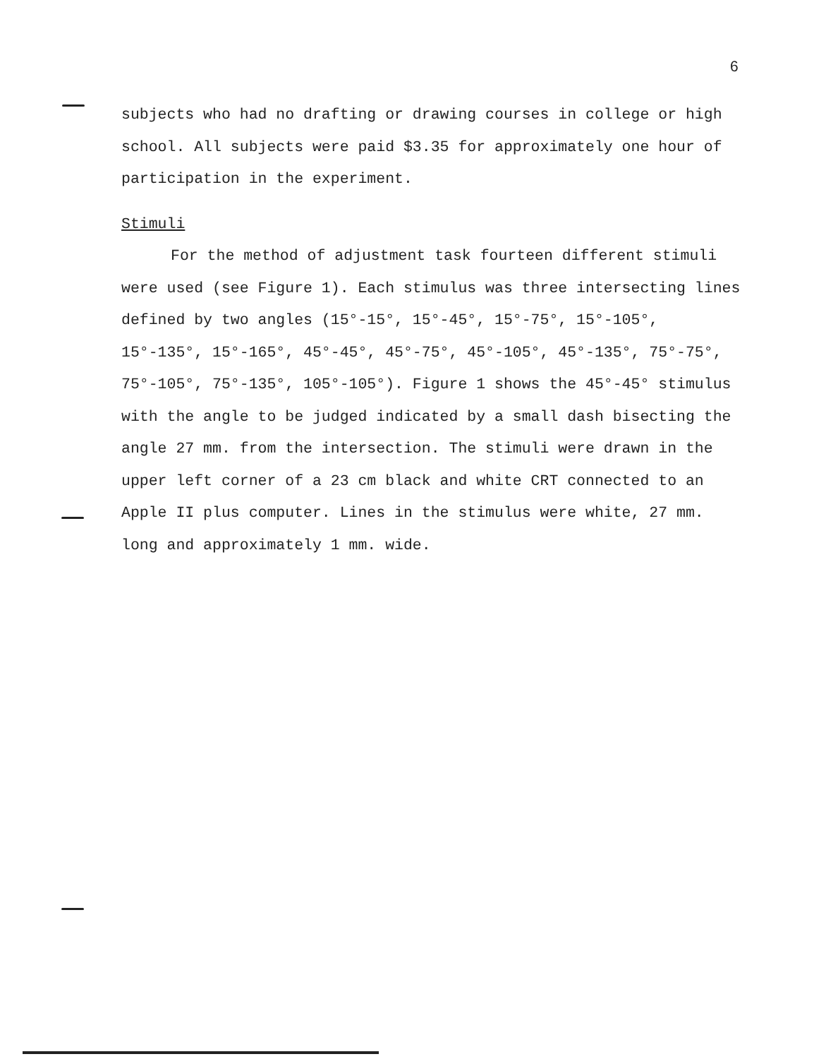6
subjects who had no drafting or drawing courses in college or high school. All subjects were paid $3.35 for approximately one hour of participation in the experiment.
Stimuli
For the method of adjustment task fourteen different stimuli were used (see Figure 1). Each stimulus was three intersecting lines defined by two angles (15°-15°, 15°-45°, 15°-75°, 15°-105°, 15°-135°, 15°-165°, 45°-45°, 45°-75°, 45°-105°, 45°-135°, 75°-75°, 75°-105°, 75°-135°, 105°-105°). Figure 1 shows the 45°-45° stimulus with the angle to be judged indicated by a small dash bisecting the angle 27 mm. from the intersection. The stimuli were drawn in the upper left corner of a 23 cm black and white CRT connected to an Apple II plus computer. Lines in the stimulus were white, 27 mm. long and approximately 1 mm. wide.